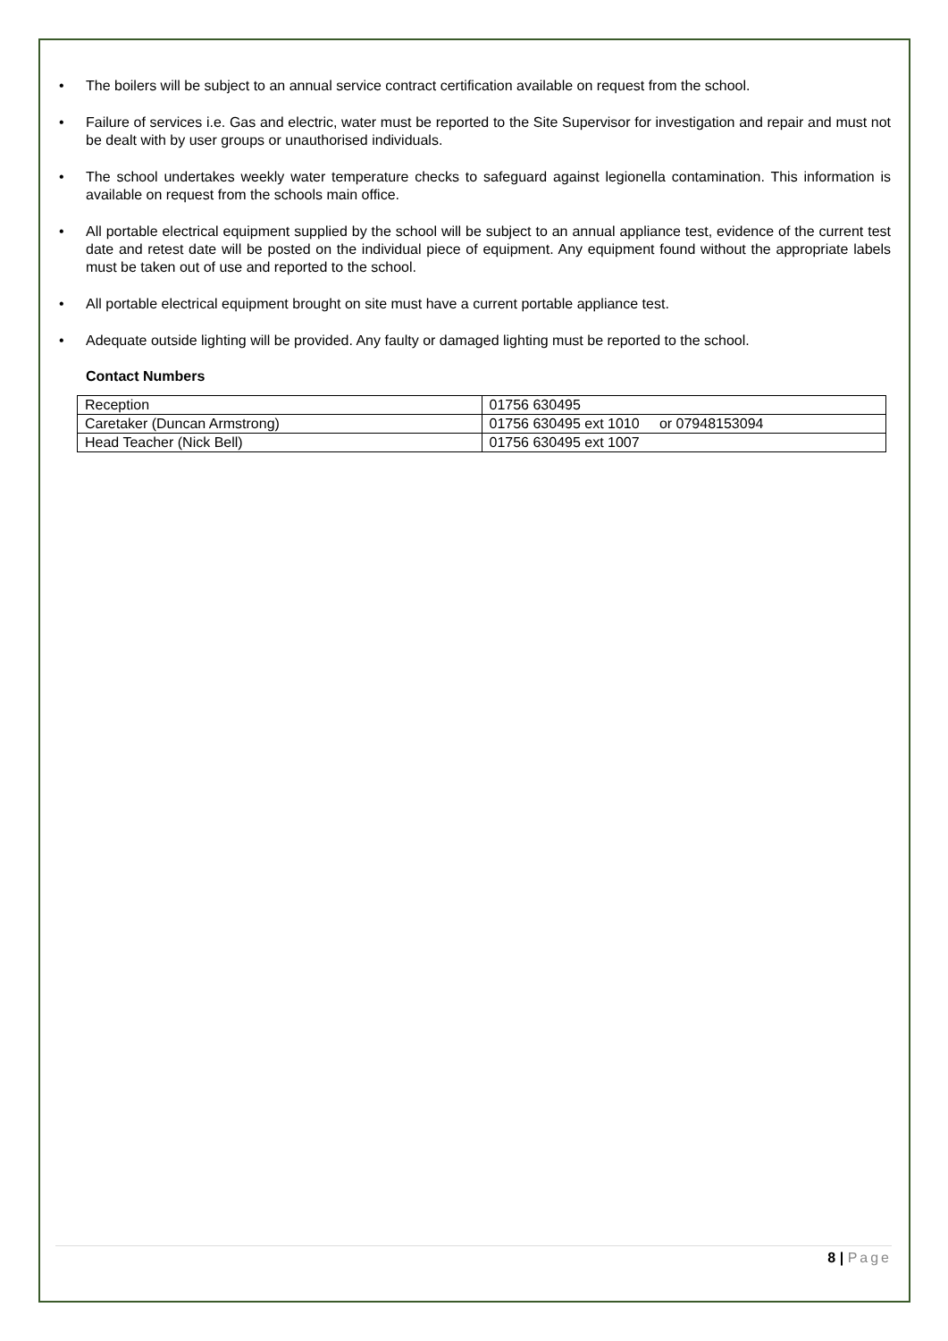• The boilers will be subject to an annual service contract certification available on request from the school.
• Failure of services i.e. Gas and electric, water must be reported to the Site Supervisor for investigation and repair and must not be dealt with by user groups or unauthorised individuals.
• The school undertakes weekly water temperature checks to safeguard against legionella contamination. This information is available on request from the schools main office.
• All portable electrical equipment supplied by the school will be subject to an annual appliance test, evidence of the current test date and retest date will be posted on the individual piece of equipment. Any equipment found without the appropriate labels must be taken out of use and reported to the school.
• All portable electrical equipment brought on site must have a current portable appliance test.
• Adequate outside lighting will be provided. Any faulty or damaged lighting must be reported to the school.
Contact Numbers
| Reception | 01756 630495 |
| Caretaker (Duncan Armstrong) | 01756 630495 ext 1010 or 07948153094 |
| Head Teacher (Nick Bell) | 01756 630495 ext 1007 |
8 | Page